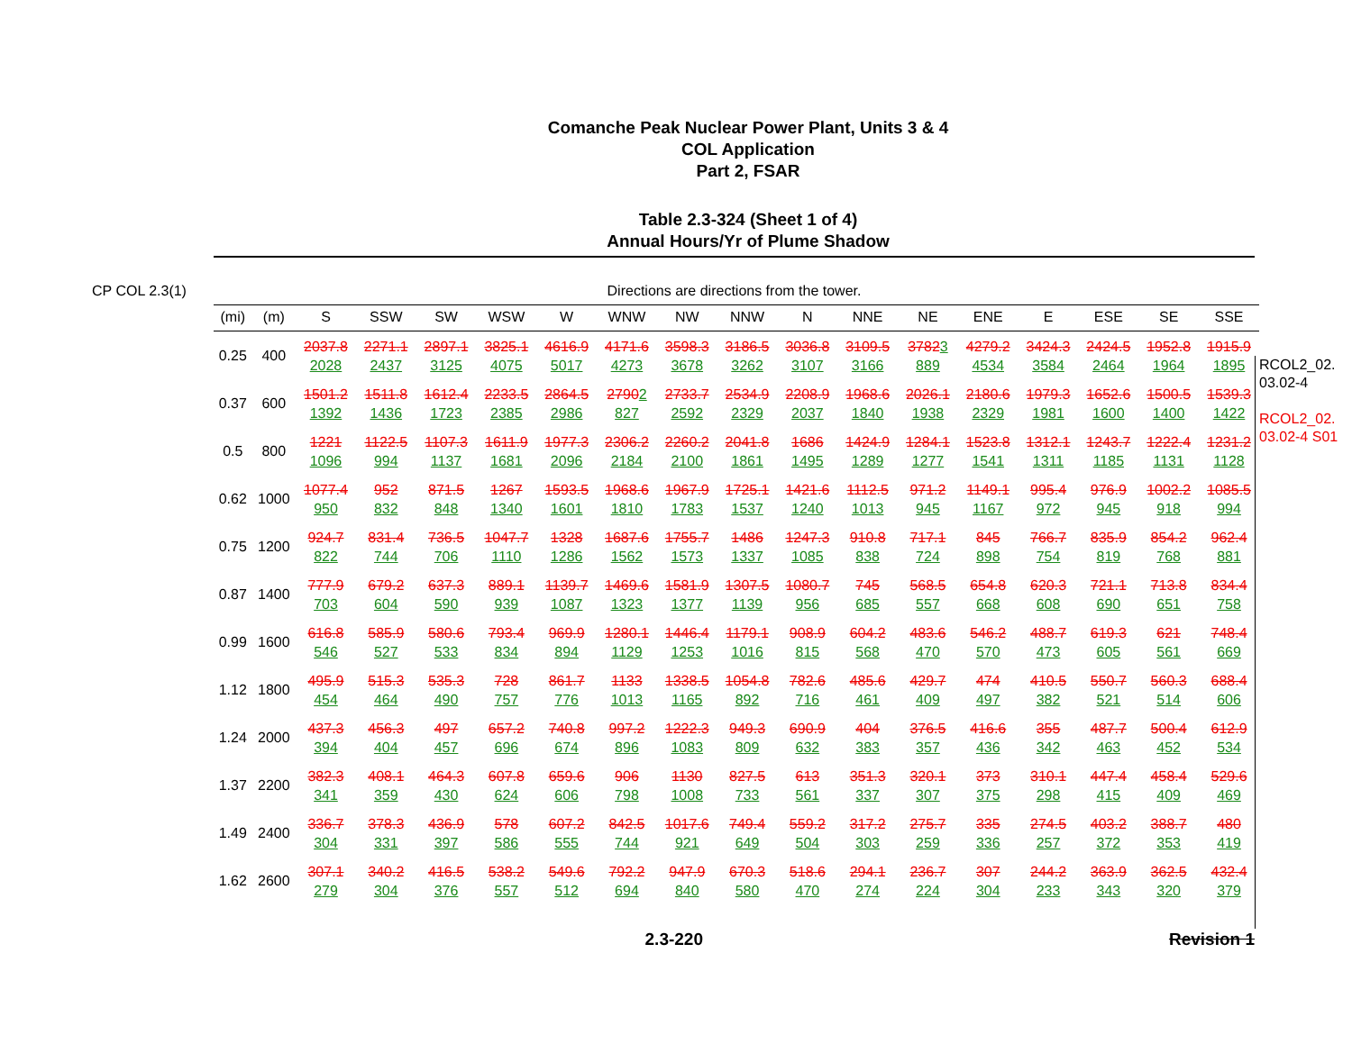Comanche Peak Nuclear Power Plant, Units 3 & 4
COL Application
Part 2, FSAR
Table 2.3-324 (Sheet 1 of 4)
Annual Hours/Yr of Plume Shadow
CP COL 2.3(1) Directions are directions from the tower.
| (mi) | (m) | S | SSW | SW | WSW | W | WNW | NW | NNW | N | NNE | NE | ENE | E | ESE | SE | SSE |
| --- | --- | --- | --- | --- | --- | --- | --- | --- | --- | --- | --- | --- | --- | --- | --- | --- | --- |
| 0.25 | 400 | 2037.8 2028 | 2271.1 2437 | 2897.1 3125 | 3825.1 4075 | 4616.9 5017 | 4171.6 4273 | 3598.3 3678 | 3186.5 3262 | 3036.8 3107 | 3109.5 3166 | 3782 3 889 | 4279.2 4534 | 3424.3 3584 | 2424.5 2464 | 1952.8 1964 | 1915.9 1895 |
| 0.37 | 600 | 1501.2 1392 | 1511.8 1436 | 1612.4 1723 | 2233.5 2385 | 2864.5 2986 | 2790 2 827 | 2733.7 2592 | 2534.9 2329 | 2208.9 2037 | 1968.6 1840 | 2026.1 1938 | 2180.6 2329 | 1979.3 1981 | 1652.6 1600 | 1500.5 1400 | 1539.3 1422 |
| 0.5 | 800 | 1221 1096 | 1122.5 994 | 1107.3 1137 | 1611.9 1681 | 1977.3 2096 | 2306.2 2184 | 2260.2 2100 | 2041.8 1861 | 1686 1495 | 1424.9 1289 | 1284.1 1277 | 1523.8 1541 | 1312.1 1311 | 1243.7 1185 | 1222.4 1131 | 1231.2 1128 |
| 0.62 | 1000 | 1077.4 950 | 952 832 | 871.5 848 | 1267 1340 | 1593.5 1601 | 1968.6 1810 | 1967.9 1783 | 1725.1 1537 | 1421.6 1240 | 1112.5 1013 | 971.2 945 | 1149.1 1167 | 995.4 972 | 976.9 945 | 1002.2 918 | 1085.5 994 |
| 0.75 | 1200 | 924.7 822 | 831.4 744 | 736.5 706 | 1047.7 1110 | 1328 1286 | 1687.6 1562 | 1755.7 1573 | 1486 1337 | 1247.3 1085 | 910.8 838 | 717.1 724 | 845 898 | 766.7 754 | 835.9 819 | 854.2 768 | 962.4 881 |
| 0.87 | 1400 | 777.9 703 | 679.2 604 | 637.3 590 | 889.1 939 | 1139.7 1087 | 1469.6 1323 | 1581.9 1377 | 1307.5 1139 | 1080.7 956 | 745 685 | 568.5 557 | 654.8 668 | 620.3 608 | 721.1 690 | 713.8 651 | 834.4 758 |
| 0.99 | 1600 | 616.8 546 | 585.9 527 | 580.6 533 | 793.4 834 | 969.9 894 | 1280.1 1129 | 1446.4 1253 | 1179.1 1016 | 908.9 815 | 604.2 568 | 483.6 470 | 546.2 570 | 488.7 473 | 619.3 605 | 621 561 | 748.4 669 |
| 1.12 | 1800 | 495.9 454 | 515.3 464 | 535.3 490 | 728 757 | 861.7 776 | 1133 1013 | 1338.5 1165 | 1054.8 892 | 782.6 716 | 485.6 461 | 429.7 409 | 474 497 | 410.5 382 | 550.7 521 | 560.3 514 | 688.4 606 |
| 1.24 | 2000 | 437.3 394 | 456.3 404 | 497 457 | 657.2 696 | 740.8 674 | 997.2 896 | 1222.3 1083 | 949.3 809 | 690.9 632 | 404 383 | 376.5 357 | 416.6 436 | 355 342 | 487.7 463 | 500.4 452 | 612.9 534 |
| 1.37 | 2200 | 382.3 341 | 408.1 359 | 464.3 430 | 607.8 624 | 659.6 606 | 906 798 | 1130 1008 | 827.5 733 | 613 561 | 351.3 337 | 320.1 307 | 373 375 | 310.1 298 | 447.4 415 | 458.4 409 | 529.6 469 |
| 1.49 | 2400 | 336.7 304 | 378.3 331 | 436.9 397 | 578 586 | 607.2 555 | 842.5 744 | 1017.6 921 | 749.4 649 | 559.2 504 | 317.2 303 | 275.7 259 | 335 336 | 274.5 257 | 403.2 372 | 388.7 353 | 480 419 |
| 1.62 | 2600 | 307.1 279 | 340.2 304 | 416.5 376 | 538.2 557 | 549.6 512 | 792.2 694 | 947.9 840 | 670.3 580 | 518.6 470 | 294.1 274 | 236.7 224 | 307 304 | 244.2 233 | 363.9 343 | 362.5 320 | 432.4 379 |
RCOL2_02.
03.02-4
RCOL2_02.
03.02-4 S01
2.3-220 Revision 1